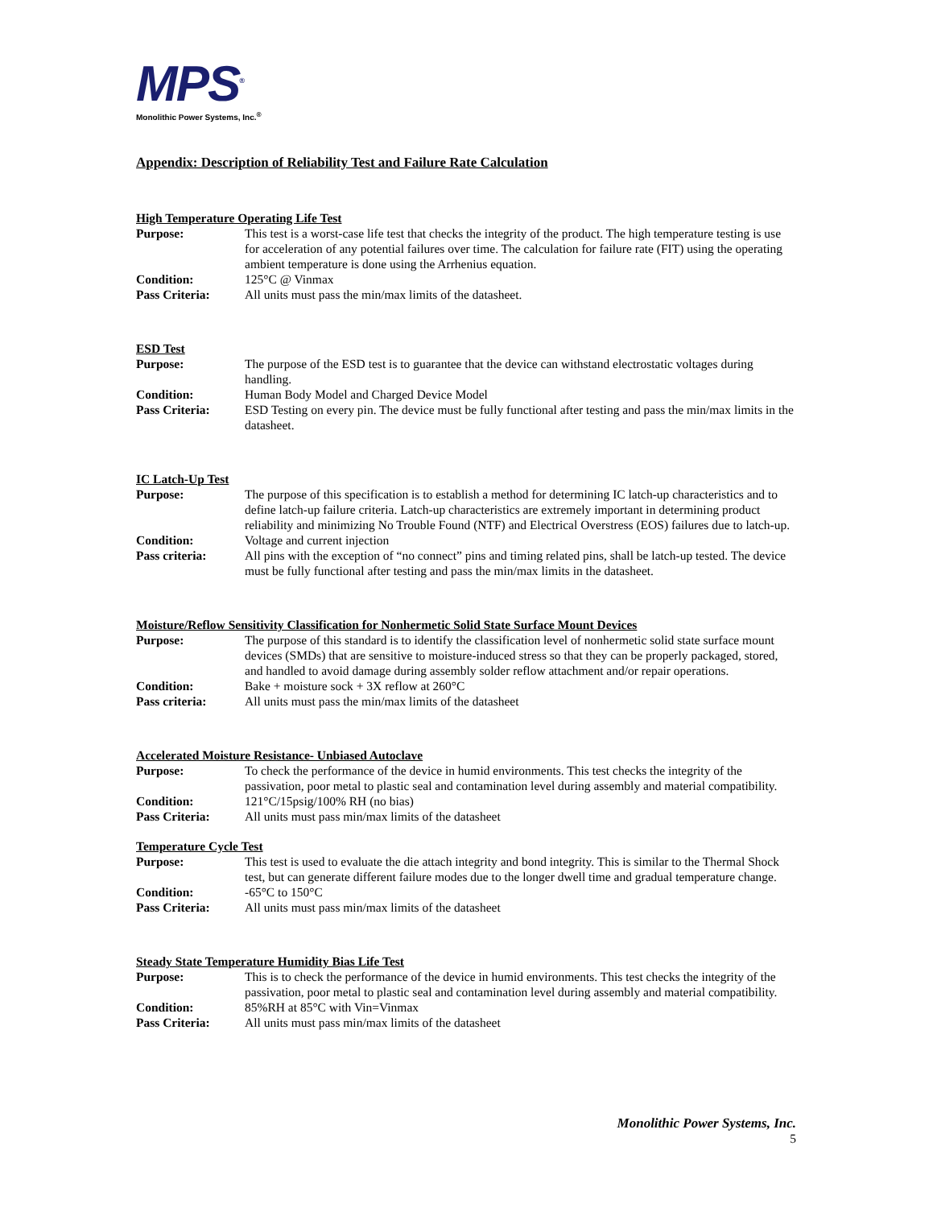MPS<sup>®</sup>
Monolithic Power Systems, Inc.<sup>®</sup>
Appendix: Description of Reliability Test and Failure Rate Calculation
High Temperature Operating Life Test
Purpose: This test is a worst-case life test that checks the integrity of the product. The high temperature testing is use for acceleration of any potential failures over time. The calculation for failure rate (FIT) using the operating ambient temperature is done using the Arrhenius equation.
Condition: 125°C @ Vinmax
Pass Criteria: All units must pass the min/max limits of the datasheet.
ESD Test
Purpose: The purpose of the ESD test is to guarantee that the device can withstand electrostatic voltages during handling.
Condition: Human Body Model and Charged Device Model
Pass Criteria: ESD Testing on every pin. The device must be fully functional after testing and pass the min/max limits in the datasheet.
IC Latch-Up Test
Purpose: The purpose of this specification is to establish a method for determining IC latch-up characteristics and to define latch-up failure criteria. Latch-up characteristics are extremely important in determining product reliability and minimizing No Trouble Found (NTF) and Electrical Overstress (EOS) failures due to latch-up.
Condition: Voltage and current injection
Pass criteria: All pins with the exception of “no connect” pins and timing related pins, shall be latch-up tested. The device must be fully functional after testing and pass the min/max limits in the datasheet.
Moisture/Reflow Sensitivity Classification for Nonhermetic Solid State Surface Mount Devices
Purpose: The purpose of this standard is to identify the classification level of nonhermetic solid state surface mount devices (SMDs) that are sensitive to moisture-induced stress so that they can be properly packaged, stored, and handled to avoid damage during assembly solder reflow attachment and/or repair operations.
Condition: Bake + moisture sock + 3X reflow at 260°C
Pass criteria: All units must pass the min/max limits of the datasheet
Accelerated Moisture Resistance- Unbiased Autoclave
Purpose: To check the performance of the device in humid environments. This test checks the integrity of the passivation, poor metal to plastic seal and contamination level during assembly and material compatibility.
Condition: 121°C/15psig/100% RH (no bias)
Pass Criteria: All units must pass min/max limits of the datasheet
Temperature Cycle Test
Purpose: This test is used to evaluate the die attach integrity and bond integrity. This is similar to the Thermal Shock test, but can generate different failure modes due to the longer dwell time and gradual temperature change.
Condition: -65°C to 150°C
Pass Criteria: All units must pass min/max limits of the datasheet
Steady State Temperature Humidity Bias Life Test
Purpose: This is to check the performance of the device in humid environments. This test checks the integrity of the passivation, poor metal to plastic seal and contamination level during assembly and material compatibility.
Condition: 85%RH at 85°C with Vin=Vinmax
Pass Criteria: All units must pass min/max limits of the datasheet
Monolithic Power Systems, Inc.
5